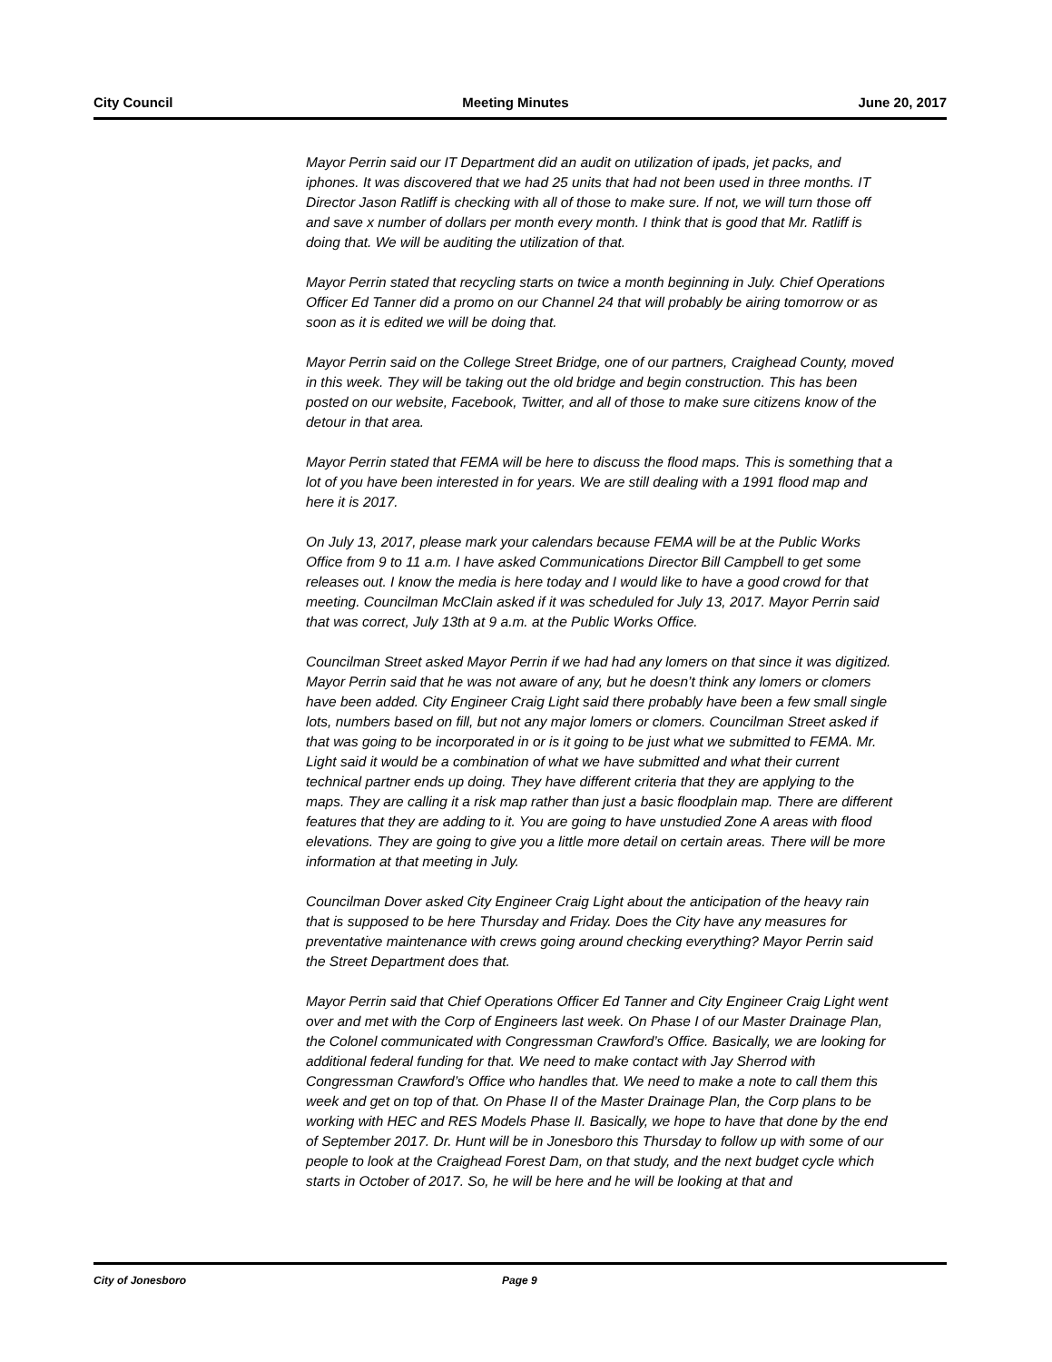City Council Meeting Minutes June 20, 2017
Mayor Perrin said our IT Department did an audit on utilization of ipads, jet packs, and iphones. It was discovered that we had 25 units that had not been used in three months. IT Director Jason Ratliff is checking with all of those to make sure. If not, we will turn those off and save x number of dollars per month every month. I think that is good that Mr. Ratliff is doing that. We will be auditing the utilization of that.
Mayor Perrin stated that recycling starts on twice a month beginning in July. Chief Operations Officer Ed Tanner did a promo on our Channel 24 that will probably be airing tomorrow or as soon as it is edited we will be doing that.
Mayor Perrin said on the College Street Bridge, one of our partners, Craighead County, moved in this week. They will be taking out the old bridge and begin construction. This has been posted on our website, Facebook, Twitter, and all of those to make sure citizens know of the detour in that area.
Mayor Perrin stated that FEMA will be here to discuss the flood maps. This is something that a lot of you have been interested in for years. We are still dealing with a 1991 flood map and here it is 2017.
On July 13, 2017, please mark your calendars because FEMA will be at the Public Works Office from 9 to 11 a.m. I have asked Communications Director Bill Campbell to get some releases out. I know the media is here today and I would like to have a good crowd for that meeting. Councilman McClain asked if it was scheduled for July 13, 2017. Mayor Perrin said that was correct, July 13th at 9 a.m. at the Public Works Office.
Councilman Street asked Mayor Perrin if we had had any lomers on that since it was digitized. Mayor Perrin said that he was not aware of any, but he doesn’t think any lomers or clomers have been added. City Engineer Craig Light said there probably have been a few small single lots, numbers based on fill, but not any major lomers or clomers. Councilman Street asked if that was going to be incorporated in or is it going to be just what we submitted to FEMA. Mr. Light said it would be a combination of what we have submitted and what their current technical partner ends up doing. They have different criteria that they are applying to the maps. They are calling it a risk map rather than just a basic floodplain map. There are different features that they are adding to it. You are going to have unstudied Zone A areas with flood elevations. They are going to give you a little more detail on certain areas. There will be more information at that meeting in July.
Councilman Dover asked City Engineer Craig Light about the anticipation of the heavy rain that is supposed to be here Thursday and Friday. Does the City have any measures for preventative maintenance with crews going around checking everything? Mayor Perrin said the Street Department does that.
Mayor Perrin said that Chief Operations Officer Ed Tanner and City Engineer Craig Light went over and met with the Corp of Engineers last week. On Phase I of our Master Drainage Plan, the Colonel communicated with Congressman Crawford’s Office. Basically, we are looking for additional federal funding for that. We need to make contact with Jay Sherrod with Congressman Crawford’s Office who handles that. We need to make a note to call them this week and get on top of that. On Phase II of the Master Drainage Plan, the Corp plans to be working with HEC and RES Models Phase II. Basically, we hope to have that done by the end of September 2017. Dr. Hunt will be in Jonesboro this Thursday to follow up with some of our people to look at the Craighead Forest Dam, on that study, and the next budget cycle which starts in October of 2017. So, he will be here and he will be looking at that and
City of Jonesboro Page 9